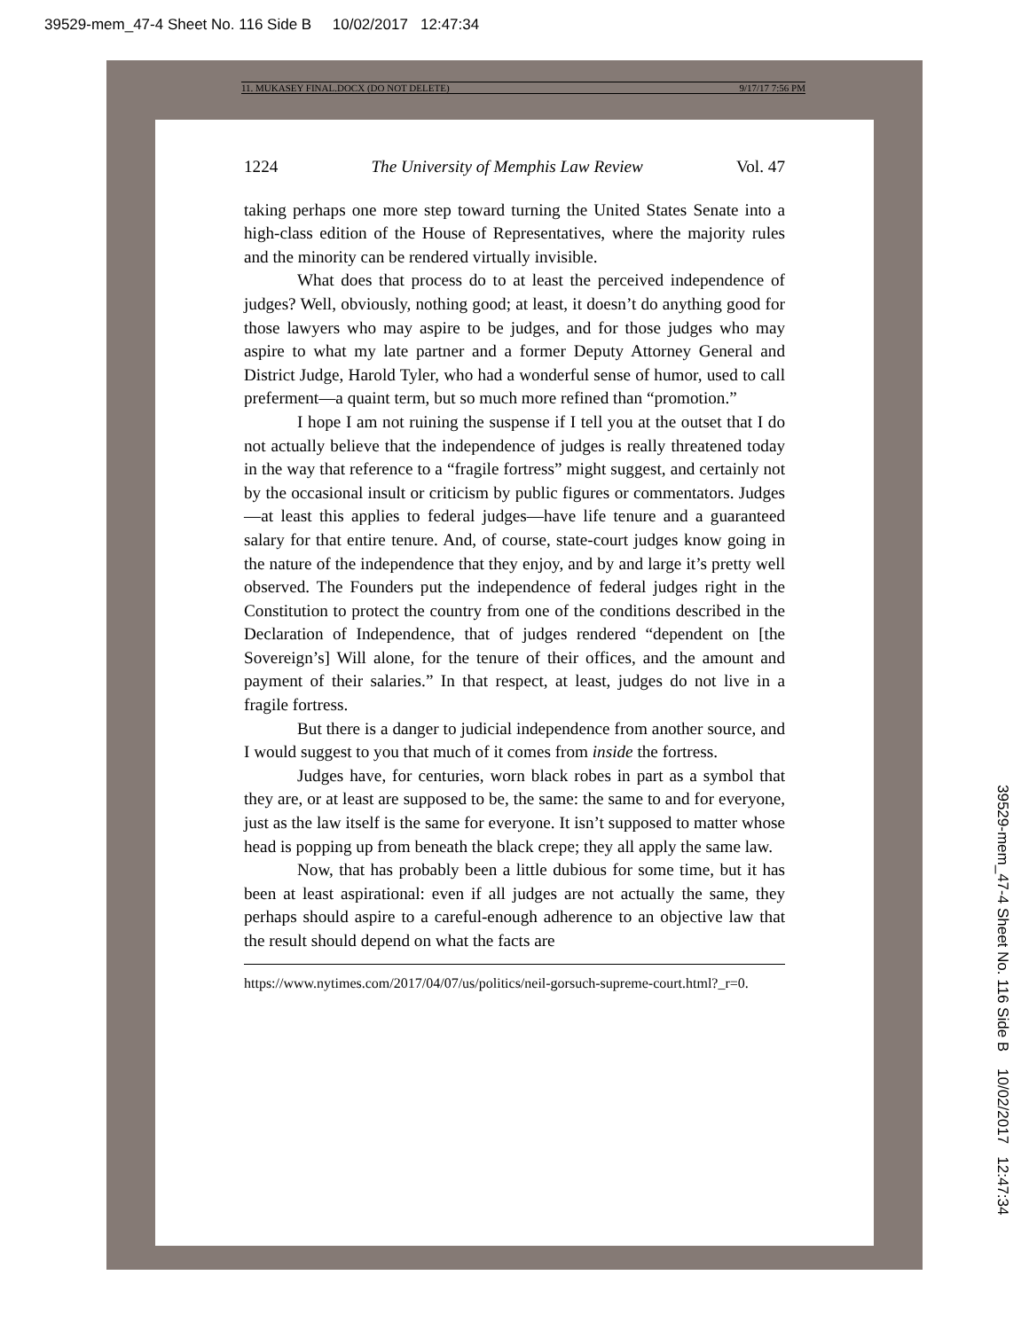39529-mem_47-4 Sheet No. 116 Side B 10/02/2017 12:47:34
11. MUKASEY FINAL.DOCX (DO NOT DELETE) 9/17/17 7:56 PM
1224 The University of Memphis Law Review Vol. 47
taking perhaps one more step toward turning the United States Senate into a high-class edition of the House of Representatives, where the majority rules and the minority can be rendered virtually invisible.
What does that process do to at least the perceived independence of judges? Well, obviously, nothing good; at least, it doesn’t do anything good for those lawyers who may aspire to be judges, and for those judges who may aspire to what my late partner and a former Deputy Attorney General and District Judge, Harold Tyler, who had a wonderful sense of humor, used to call preferment—a quaint term, but so much more refined than “promotion.”
I hope I am not ruining the suspense if I tell you at the outset that I do not actually believe that the independence of judges is really threatened today in the way that reference to a “fragile fortress” might suggest, and certainly not by the occasional insult or criticism by public figures or commentators. Judges—at least this applies to federal judges—have life tenure and a guaranteed salary for that entire tenure. And, of course, state-court judges know going in the nature of the independence that they enjoy, and by and large it’s pretty well observed. The Founders put the independence of federal judges right in the Constitution to protect the country from one of the conditions described in the Declaration of Independence, that of judges rendered “dependent on [the Sovereign’s] Will alone, for the tenure of their offices, and the amount and payment of their salaries.” In that respect, at least, judges do not live in a fragile fortress.
But there is a danger to judicial independence from another source, and I would suggest to you that much of it comes from inside the fortress.
Judges have, for centuries, worn black robes in part as a symbol that they are, or at least are supposed to be, the same: the same to and for everyone, just as the law itself is the same for everyone. It isn’t supposed to matter whose head is popping up from beneath the black crepe; they all apply the same law.
Now, that has probably been a little dubious for some time, but it has been at least aspirational: even if all judges are not actually the same, they perhaps should aspire to a careful-enough adherence to an objective law that the result should depend on what the facts are
https://www.nytimes.com/2017/04/07/us/politics/neil-gorsuch-supreme-court.html?_r=0.
39529-mem_47-4 Sheet No. 116 Side B 10/02/2017 12:47:34